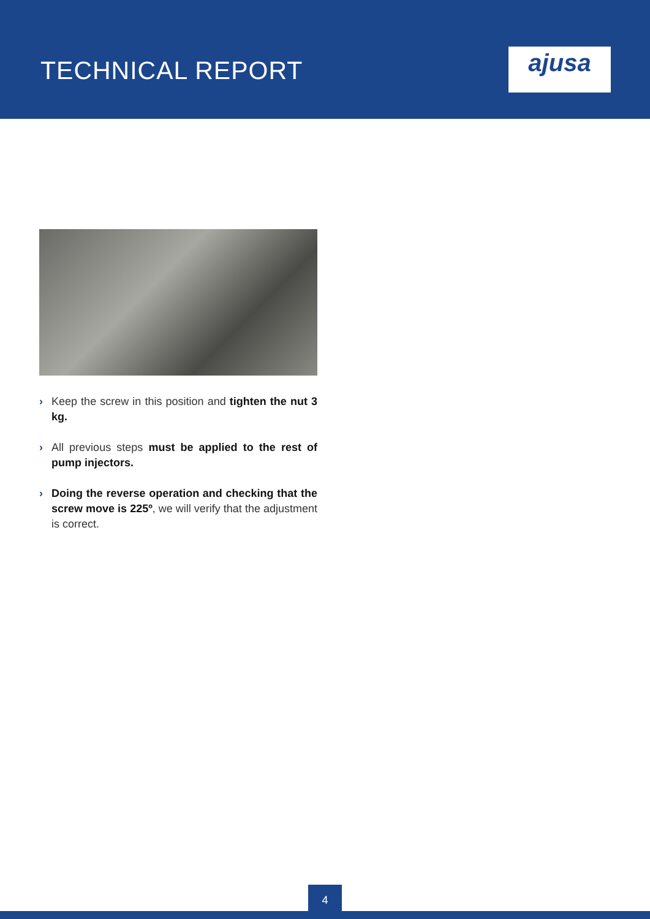TECHNICAL REPORT
ajusa
› Keep the screw in this position and tighten the nut 3 kg.
› All previous steps must be applied to the rest of pump injectors.
› Doing the reverse operation and checking that the screw move is 225º, we will verify that the adjustment is correct.
4